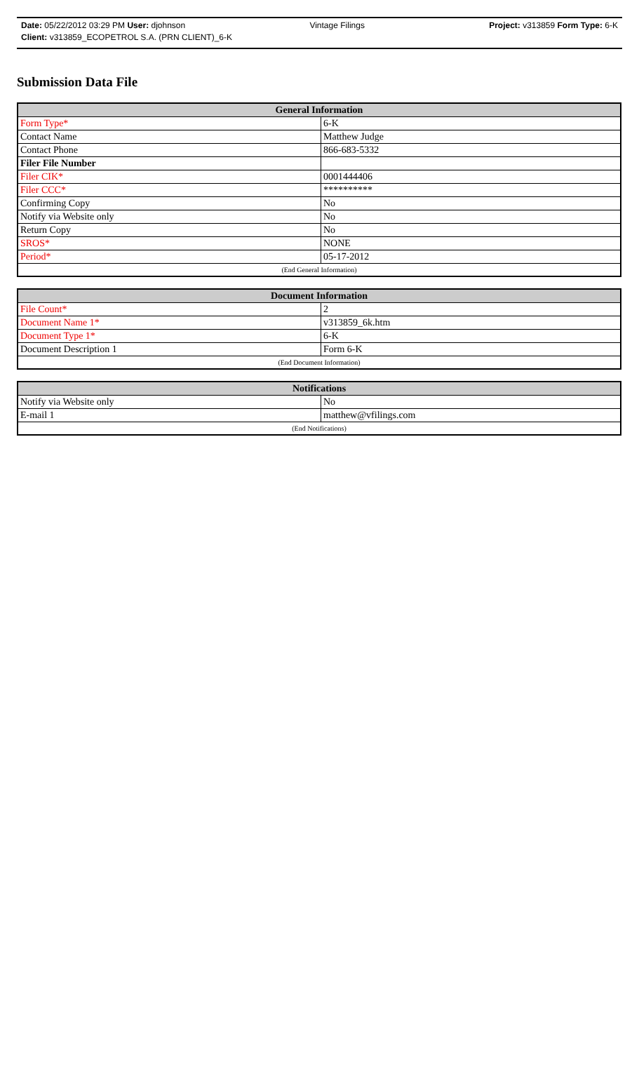Date: 05/22/2012 03:29 PM User: djohnson Vintage Filings Project: v313859 Form Type: 6-K
Client: v313859_ECOPETROL S.A. (PRN CLIENT)_6-K
Submission Data File
| General Information | |
| --- | --- |
| Form Type* | 6-K |
| Contact Name | Matthew Judge |
| Contact Phone | 866-683-5332 |
| Filer File Number | |
| Filer CIK* | 0001444406 |
| Filer CCC* | ********** |
| Confirming Copy | No |
| Notify via Website only | No |
| Return Copy | No |
| SROS* | NONE |
| Period* | 05-17-2012 |
| (End General Information) | |
| Document Information | |
| --- | --- |
| File Count* | 2 |
| Document Name 1* | v313859_6k.htm |
| Document Type 1* | 6-K |
| Document Description 1 | Form 6-K |
| (End Document Information) | |
| Notifications | |
| --- | --- |
| Notify via Website only | No |
| E-mail 1 | matthew@vfilings.com |
| (End Notifications) | |